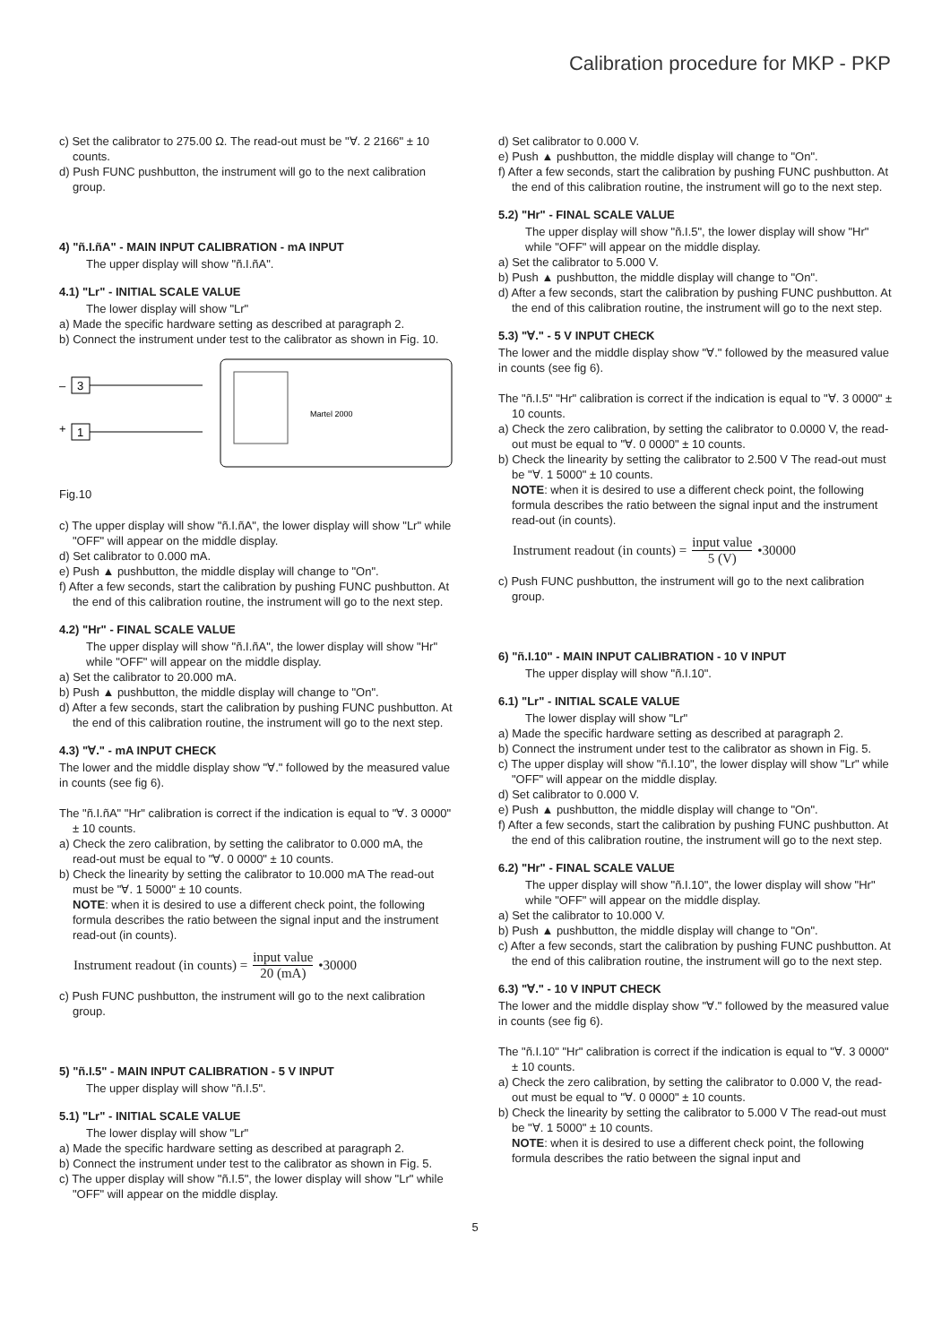Calibration procedure for MKP - PKP
c) Set the calibrator to 275.00 Ω. The read-out must be "∀. 2 2166" ± 10 counts.
d) Push FUNC pushbutton, the instrument will go to the next calibration group.
4) "ñ.I.ñA" - MAIN INPUT CALIBRATION - mA INPUT
The upper display will show "ñ.I.ñA".
4.1) "Lr" - INITIAL SCALE VALUE
The lower display will show "Lr"
a) Made the specific hardware setting as described at paragraph 2.
b) Connect the instrument under test to the calibrator as shown in Fig. 10.
–
3
+
1
Martel 2000
Fig.10
c) The upper display will show "ñ.I.ñA", the lower display will show "Lr" while "OFF" will appear on the middle display.
d) Set calibrator to 0.000 mA.
e) Push ▲ pushbutton, the middle display will change to "On".
f) After a few seconds, start the calibration by pushing FUNC pushbutton. At the end of this calibration routine, the instrument will go to the next step.
4.2) "Hr" - FINAL SCALE VALUE
The upper display will show "ñ.I.ñA", the lower display will show "Hr" while "OFF" will appear on the middle display.
a) Set the calibrator to 20.000 mA.
b) Push ▲ pushbutton, the middle display will change to "On".
d) After a few seconds, start the calibration by pushing FUNC pushbutton. At the end of this calibration routine, the instrument will go to the next step.
4.3) "∀." - mA INPUT CHECK
The lower and the middle display show "∀." followed by the measured value in counts (see fig 6).
The "ñ.I.ñA" "Hr" calibration is correct if the indication is equal to "∀. 3 0000" ± 10 counts.
a) Check the zero calibration, by setting the calibrator to 0.000 mA, the read-out must be equal to "∀. 0 0000" ± 10 counts.
b) Check the linearity by setting the calibrator to 10.000 mA The read-out must be "∀. 1 5000" ± 10 counts.
NOTE: when it is desired to use a different check point, the following formula describes the ratio between the signal input and the instrument read-out (in counts).
Instrument readout (in counts) = input value 20 (mA) •30000
c) Push FUNC pushbutton, the instrument will go to the next calibration group.
5) "ñ.I.5" - MAIN INPUT CALIBRATION - 5 V INPUT
The upper display will show "ñ.I.5".
5.1) "Lr" - INITIAL SCALE VALUE
The lower display will show "Lr"
a) Made the specific hardware setting as described at paragraph 2.
b) Connect the instrument under test to the calibrator as shown in Fig. 5.
c) The upper display will show "ñ.I.5", the lower display will show "Lr" while "OFF" will appear on the middle display.
d) Set calibrator to 0.000 V.
e) Push ▲ pushbutton, the middle display will change to "On".
f) After a few seconds, start the calibration by pushing FUNC pushbutton. At the end of this calibration routine, the instrument will go to the next step.
5.2) "Hr" - FINAL SCALE VALUE
The upper display will show "ñ.I.5", the lower display will show "Hr" while "OFF" will appear on the middle display.
a) Set the calibrator to 5.000 V.
b) Push ▲ pushbutton, the middle display will change to "On".
d) After a few seconds, start the calibration by pushing FUNC pushbutton. At the end of this calibration routine, the instrument will go to the next step.
5.3) "∀." - 5 V INPUT CHECK
The lower and the middle display show "∀." followed by the measured value in counts (see fig 6).
The "ñ.I.5" "Hr" calibration is correct if the indication is equal to "∀. 3 0000" ± 10 counts.
a) Check the zero calibration, by setting the calibrator to 0.0000 V, the read-out must be equal to "∀. 0 0000" ± 10 counts.
b) Check the linearity by setting the calibrator to 2.500 V The read-out must be "∀. 1 5000" ± 10 counts.
NOTE: when it is desired to use a different check point, the following formula describes the ratio between the signal input and the instrument read-out (in counts).
Instrument readout (in counts) = input value 5 (V) •30000
c) Push FUNC pushbutton, the instrument will go to the next calibration group.
6) "ñ.I.10" - MAIN INPUT CALIBRATION - 10 V INPUT
The upper display will show "ñ.I.10".
6.1) "Lr" - INITIAL SCALE VALUE
The lower display will show "Lr"
a) Made the specific hardware setting as described at paragraph 2.
b) Connect the instrument under test to the calibrator as shown in Fig. 5.
c) The upper display will show "ñ.I.10", the lower display will show "Lr" while "OFF" will appear on the middle display.
d) Set calibrator to 0.000 V.
e) Push ▲ pushbutton, the middle display will change to "On".
f) After a few seconds, start the calibration by pushing FUNC pushbutton. At the end of this calibration routine, the instrument will go to the next step.
6.2) "Hr" - FINAL SCALE VALUE
The upper display will show "ñ.I.10", the lower display will show "Hr" while "OFF" will appear on the middle display.
a) Set the calibrator to 10.000 V.
b) Push ▲ pushbutton, the middle display will change to "On".
c) After a few seconds, start the calibration by pushing FUNC pushbutton. At the end of this calibration routine, the instrument will go to the next step.
6.3) "∀." - 10 V INPUT CHECK
The lower and the middle display show "∀." followed by the measured value in counts (see fig 6).
The "ñ.I.10" "Hr" calibration is correct if the indication is equal to "∀. 3 0000" ± 10 counts.
a) Check the zero calibration, by setting the calibrator to 0.000 V, the read-out must be equal to "∀. 0 0000" ± 10 counts.
b) Check the linearity by setting the calibrator to 5.000 V The read-out must be "∀. 1 5000" ± 10 counts.
NOTE: when it is desired to use a different check point, the following formula describes the ratio between the signal input and
5